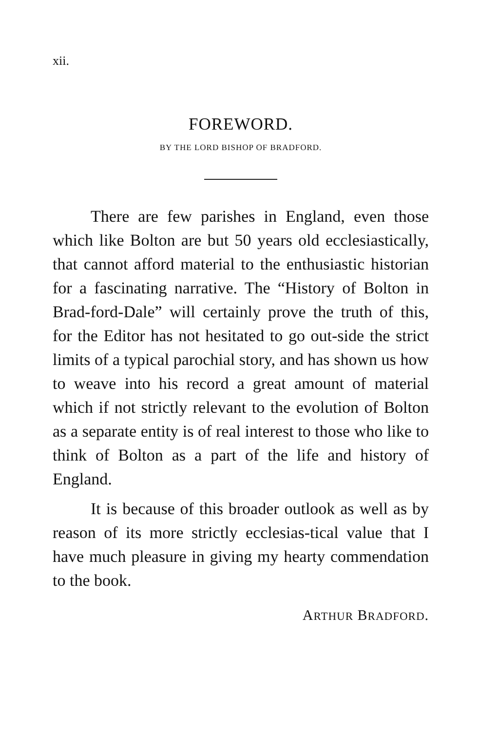xii.
FOREWORD.
BY THE LORD BISHOP OF BRADFORD.
There are few parishes in England, even those which like Bolton are but 50 years old ecclesiastically, that cannot afford material to the enthusiastic historian for a fascinating narrative. The “History of Bolton in Brad-ford-Dale” will certainly prove the truth of this, for the Editor has not hesitated to go out-side the strict limits of a typical parochial story, and has shown us how to weave into his record a great amount of material which if not strictly relevant to the evolution of Bolton as a separate entity is of real interest to those who like to think of Bolton as a part of the life and history of England.
It is because of this broader outlook as well as by reason of its more strictly ecclesias-tical value that I have much pleasure in giving my hearty commendation to the book.
ARTHUR BRADFORD.